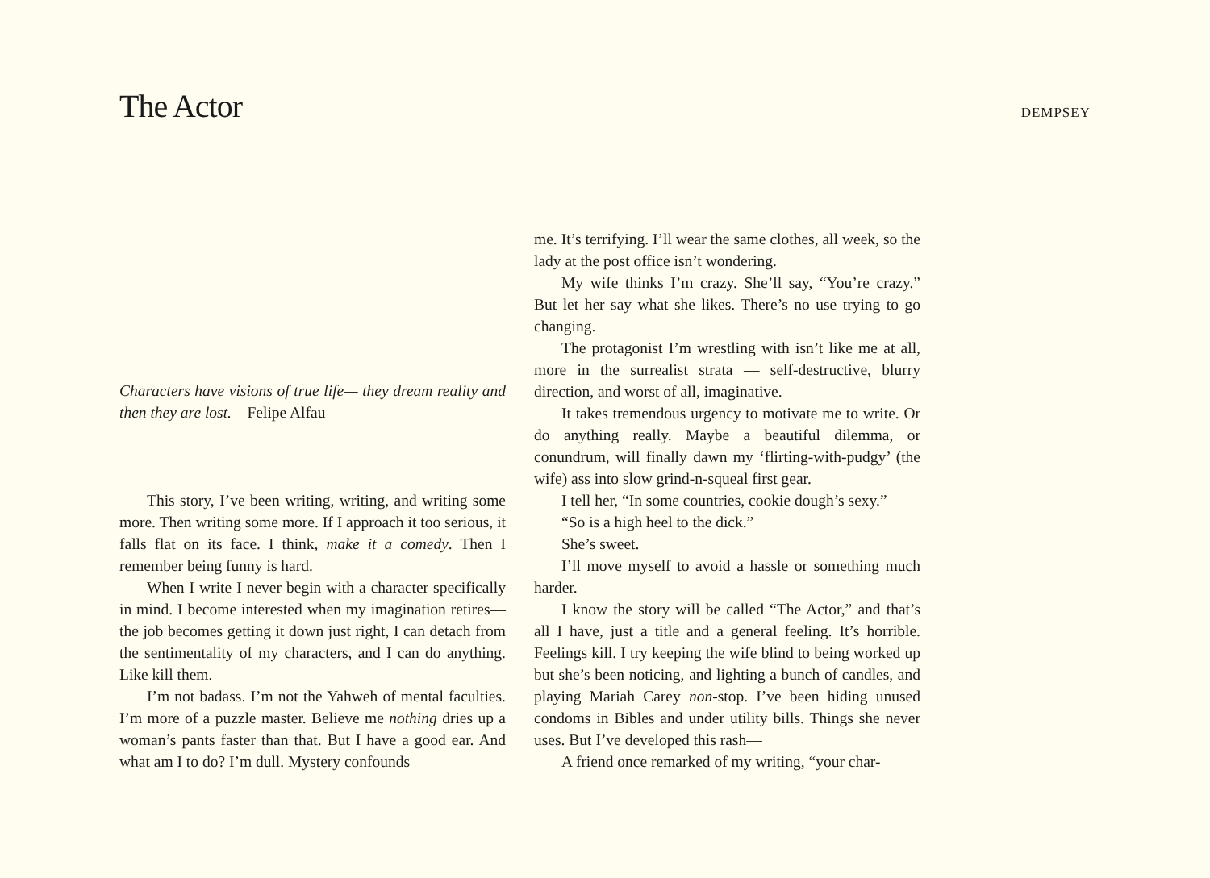The Actor
DEMPSEY
Characters have visions of true life— they dream reality and then they are lost. – Felipe Alfau
This story, I’ve been writing, writing, and writing some more. Then writing some more. If I approach it too serious, it falls flat on its face. I think, make it a comedy. Then I remember being funny is hard.
When I write I never begin with a character specifically in mind. I become interested when my imagination retires— the job becomes getting it down just right, I can detach from the sentimentality of my characters, and I can do anything. Like kill them.
I’m not badass. I’m not the Yahweh of mental faculties. I’m more of a puzzle master. Believe me nothing dries up a woman’s pants faster than that. But I have a good ear. And what am I to do? I’m dull. Mystery confounds
me. It’s terrifying. I’ll wear the same clothes, all week, so the lady at the post office isn’t wondering.
My wife thinks I’m crazy. She’ll say, “You’re crazy.” But let her say what she likes. There’s no use trying to go changing.
The protagonist I’m wrestling with isn’t like me at all, more in the surrealist strata — self-destructive, blurry direction, and worst of all, imaginative.
It takes tremendous urgency to motivate me to write. Or do anything really. Maybe a beautiful dilemma, or conundrum, will finally dawn my ‘flirting-with-pudgy’ (the wife) ass into slow grind-n-squeal first gear.
I tell her, “In some countries, cookie dough’s sexy.”
“So is a high heel to the dick.”
She’s sweet.
I’ll move myself to avoid a hassle or something much harder.
I know the story will be called “The Actor,” and that’s all I have, just a title and a general feeling. It’s horrible. Feelings kill. I try keeping the wife blind to being worked up but she’s been noticing, and lighting a bunch of candles, and playing Mariah Carey non-stop. I’ve been hiding unused condoms in Bibles and under utility bills. Things she never uses. But I’ve developed this rash—
A friend once remarked of my writing, “your char-